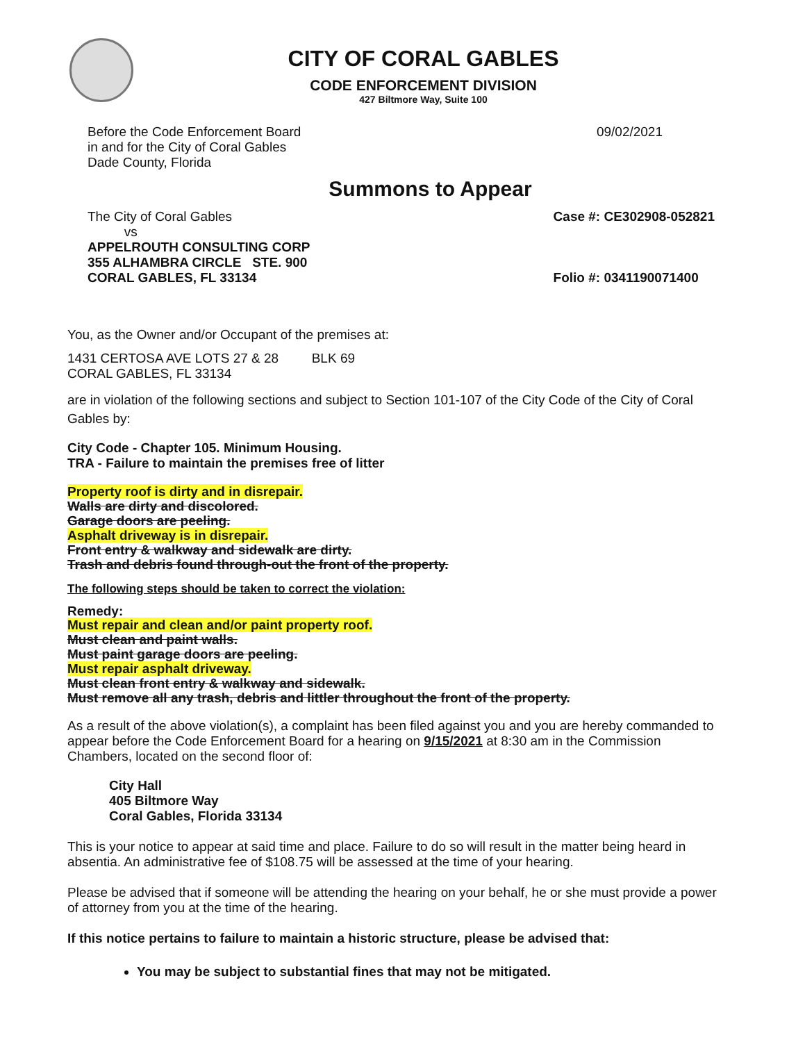CITY OF CORAL GABLES
CODE ENFORCEMENT DIVISION
427 Biltmore Way, Suite 100
Before the Code Enforcement Board
in and for the City of Coral Gables
Dade County, Florida
09/02/2021
Summons to Appear
The City of Coral Gables
vs
APPELROUTH CONSULTING CORP
355 ALHAMBRA CIRCLE STE. 900
CORAL GABLES, FL 33134
Case #: CE302908-052821
Folio #: 0341190071400
You, as the Owner and/or Occupant of the premises at:
1431 CERTOSA AVE LOTS 27 & 28 BLK 69
CORAL GABLES, FL 33134
are in violation of the following sections and subject to Section 101-107 of the City Code of the City of Coral Gables by:
City Code - Chapter 105. Minimum Housing.
TRA - Failure to maintain the premises free of litter
Property roof is dirty and in disrepair.
Walls are dirty and discolored.
Garage doors are peeling.
Asphalt driveway is in disrepair.
Front entry & walkway and sidewalk are dirty.
Trash and debris found through-out the front of the property.
The following steps should be taken to correct the violation:
Remedy:
Must repair and clean and/or paint property roof.
Must clean and paint walls.
Must paint garage doors are peeling.
Must repair asphalt driveway.
Must clean front entry & walkway and sidewalk.
Must remove all any trash, debris and littler throughout the front of the property.
As a result of the above violation(s), a complaint has been filed against you and you are hereby commanded to appear before the Code Enforcement Board for a hearing on 9/15/2021 at 8:30 am in the Commission Chambers, located on the second floor of:
City Hall
405 Biltmore Way
Coral Gables, Florida 33134
This is your notice to appear at said time and place. Failure to do so will result in the matter being heard in absentia. An administrative fee of $108.75 will be assessed at the time of your hearing.
Please be advised that if someone will be attending the hearing on your behalf, he or she must provide a power of attorney from you at the time of the hearing.
If this notice pertains to failure to maintain a historic structure, please be advised that:
You may be subject to substantial fines that may not be mitigated.